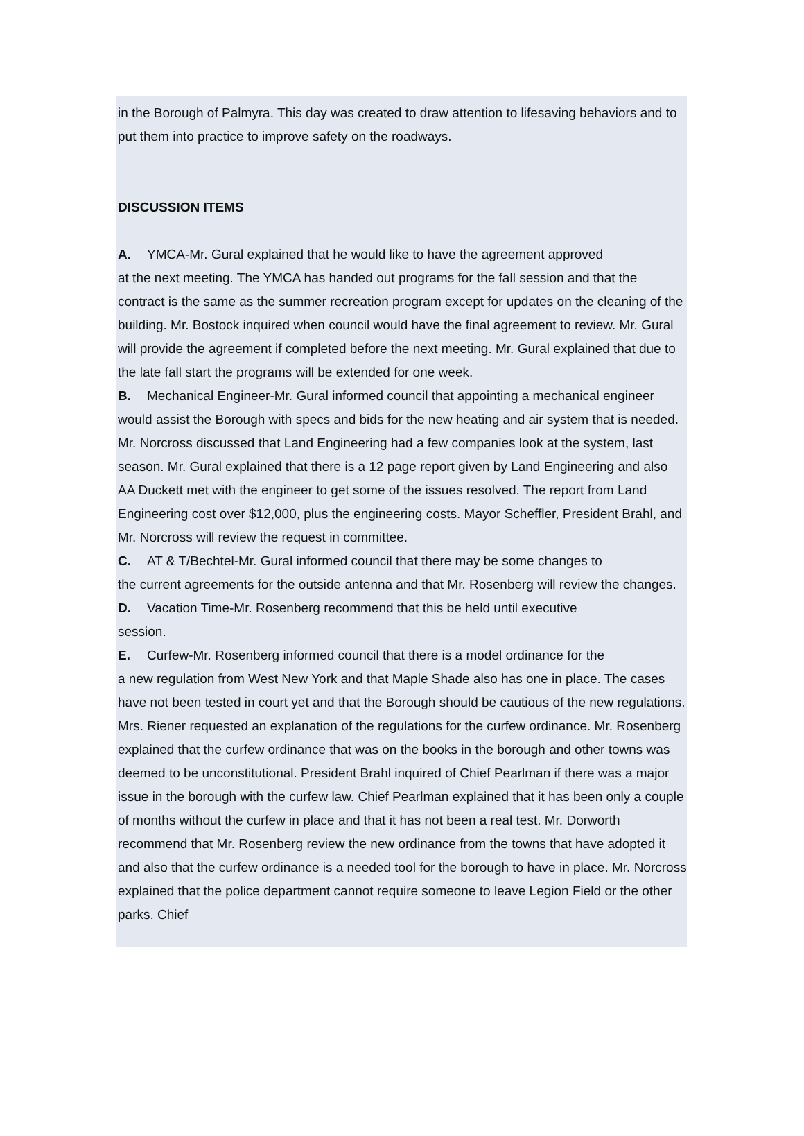in the Borough of Palmyra. This day was created to draw attention to lifesaving behaviors and to put them into practice to improve safety on the roadways.
DISCUSSION ITEMS
A. YMCA-Mr. Gural explained that he would like to have the agreement approved
at the next meeting. The YMCA has handed out programs for the fall session and that the contract is the same as the summer recreation program except for updates on the cleaning of the building. Mr. Bostock inquired when council would have the final agreement to review. Mr. Gural will provide the agreement if completed before the next meeting. Mr. Gural explained that due to the late fall start the programs will be extended for one week.
B. Mechanical Engineer-Mr. Gural informed council that appointing a mechanical engineer would assist the Borough with specs and bids for the new heating and air system that is needed. Mr. Norcross discussed that Land Engineering had a few companies look at the system, last season. Mr. Gural explained that there is a 12 page report given by Land Engineering and also AA Duckett met with the engineer to get some of the issues resolved. The report from Land Engineering cost over $12,000, plus the engineering costs. Mayor Scheffler, President Brahl, and Mr. Norcross will review the request in committee.
C. AT & T/Bechtel-Mr. Gural informed council that there may be some changes to
the current agreements for the outside antenna and that Mr. Rosenberg will review the changes.
D. Vacation Time-Mr. Rosenberg recommend that this be held until executive
session.
E. Curfew-Mr. Rosenberg informed council that there is a model ordinance for the
a new regulation from West New York and that Maple Shade also has one in place. The cases have not been tested in court yet and that the Borough should be cautious of the new regulations. Mrs. Riener requested an explanation of the regulations for the curfew ordinance. Mr. Rosenberg explained that the curfew ordinance that was on the books in the borough and other towns was deemed to be unconstitutional. President Brahl inquired of Chief Pearlman if there was a major issue in the borough with the curfew law. Chief Pearlman explained that it has been only a couple of months without the curfew in place and that it has not been a real test. Mr. Dorworth recommend that Mr. Rosenberg review the new ordinance from the towns that have adopted it and also that the curfew ordinance is a needed tool for the borough to have in place. Mr. Norcross explained that the police department cannot require someone to leave Legion Field or the other parks. Chief